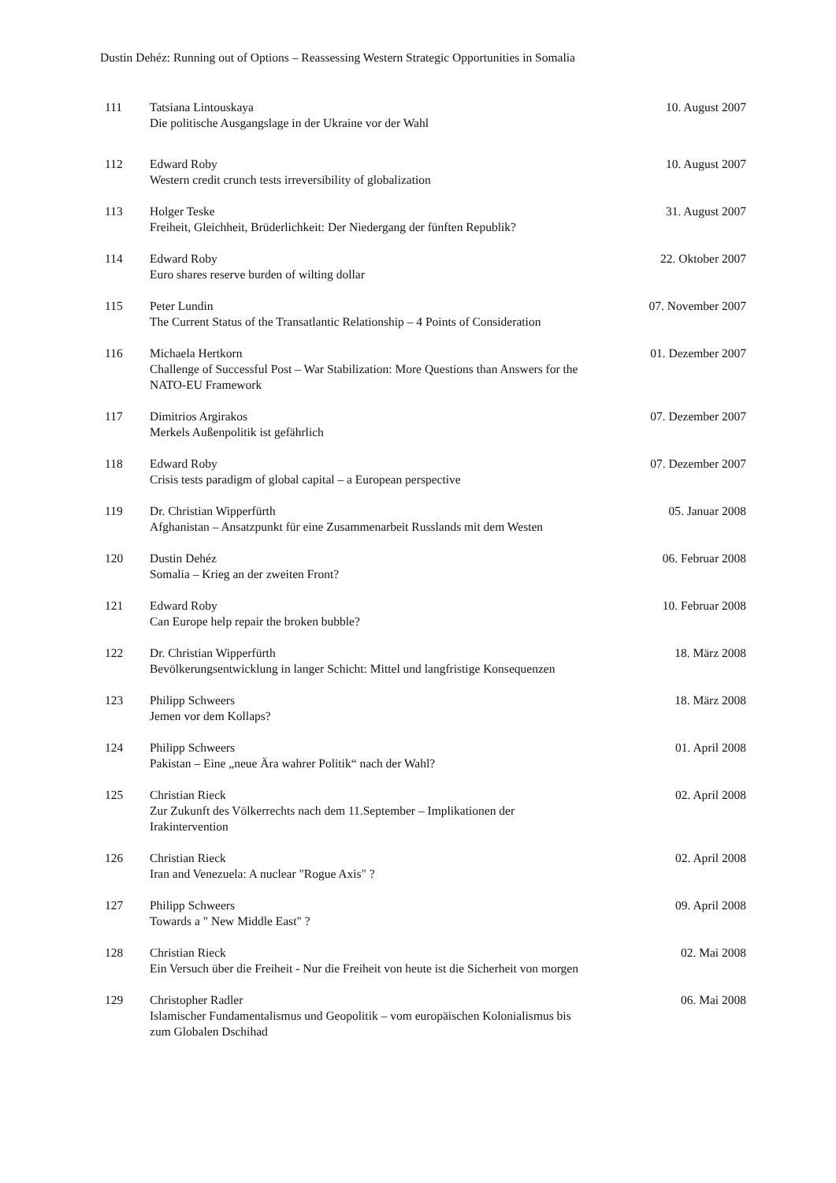Dustin Dehéz: Running out of Options – Reassessing Western Strategic Opportunities in Somalia
| 111 | Tatsiana Lintouskaya Die politische Ausgangslage in der Ukraine vor der Wahl | 10. August 2007 |
| 112 | Edward Roby Western credit crunch tests irreversibility of globalization | 10. August 2007 |
| 113 | Holger Teske Freiheit, Gleichheit, Brüderlichkeit: Der Niedergang der fünften Republik? | 31. August 2007 |
| 114 | Edward Roby Euro shares reserve burden of wilting dollar | 22. Oktober 2007 |
| 115 | Peter Lundin The Current Status of the Transatlantic Relationship – 4 Points of Consideration | 07. November 2007 |
| 116 | Michaela Hertkorn Challenge of Successful Post – War Stabilization: More Questions than Answers for the NATO-EU Framework | 01. Dezember 2007 |
| 117 | Dimitrios Argirakos Merkels Außenpolitik ist gefährlich | 07. Dezember 2007 |
| 118 | Edward Roby Crisis tests paradigm of global capital – a European perspective | 07. Dezember 2007 |
| 119 | Dr. Christian Wipperfürth Afghanistan – Ansatzpunkt für eine Zusammenarbeit Russlands mit dem Westen | 05. Januar 2008 |
| 120 | Dustin Dehéz Somalia – Krieg an der zweiten Front? | 06. Februar 2008 |
| 121 | Edward Roby Can Europe help repair the broken bubble? | 10. Februar 2008 |
| 122 | Dr. Christian Wipperfürth Bevölkerungsentwicklung in langer Schicht: Mittel und langfristige Konsequenzen | 18. März 2008 |
| 123 | Philipp Schweers Jemen vor dem Kollaps? | 18. März 2008 |
| 124 | Philipp Schweers Pakistan – Eine „neue Ära wahrer Politik“ nach der Wahl? | 01. April 2008 |
| 125 | Christian Rieck Zur Zukunft des Völkerrechts nach dem 11.September – Implikationen der Irakintervention | 02. April 2008 |
| 126 | Christian Rieck Iran and Venezuela: A nuclear "Rogue Axis" ? | 02. April 2008 |
| 127 | Philipp Schweers Towards a " New Middle East" ? | 09. April 2008 |
| 128 | Christian Rieck Ein Versuch über die Freiheit - Nur die Freiheit von heute ist die Sicherheit von morgen | 02. Mai 2008 |
| 129 | Christopher Radler Islamischer Fundamentalismus und Geopolitik – vom europäischen Kolonialismus bis zum Globalen Dschihad | 06. Mai 2008 |